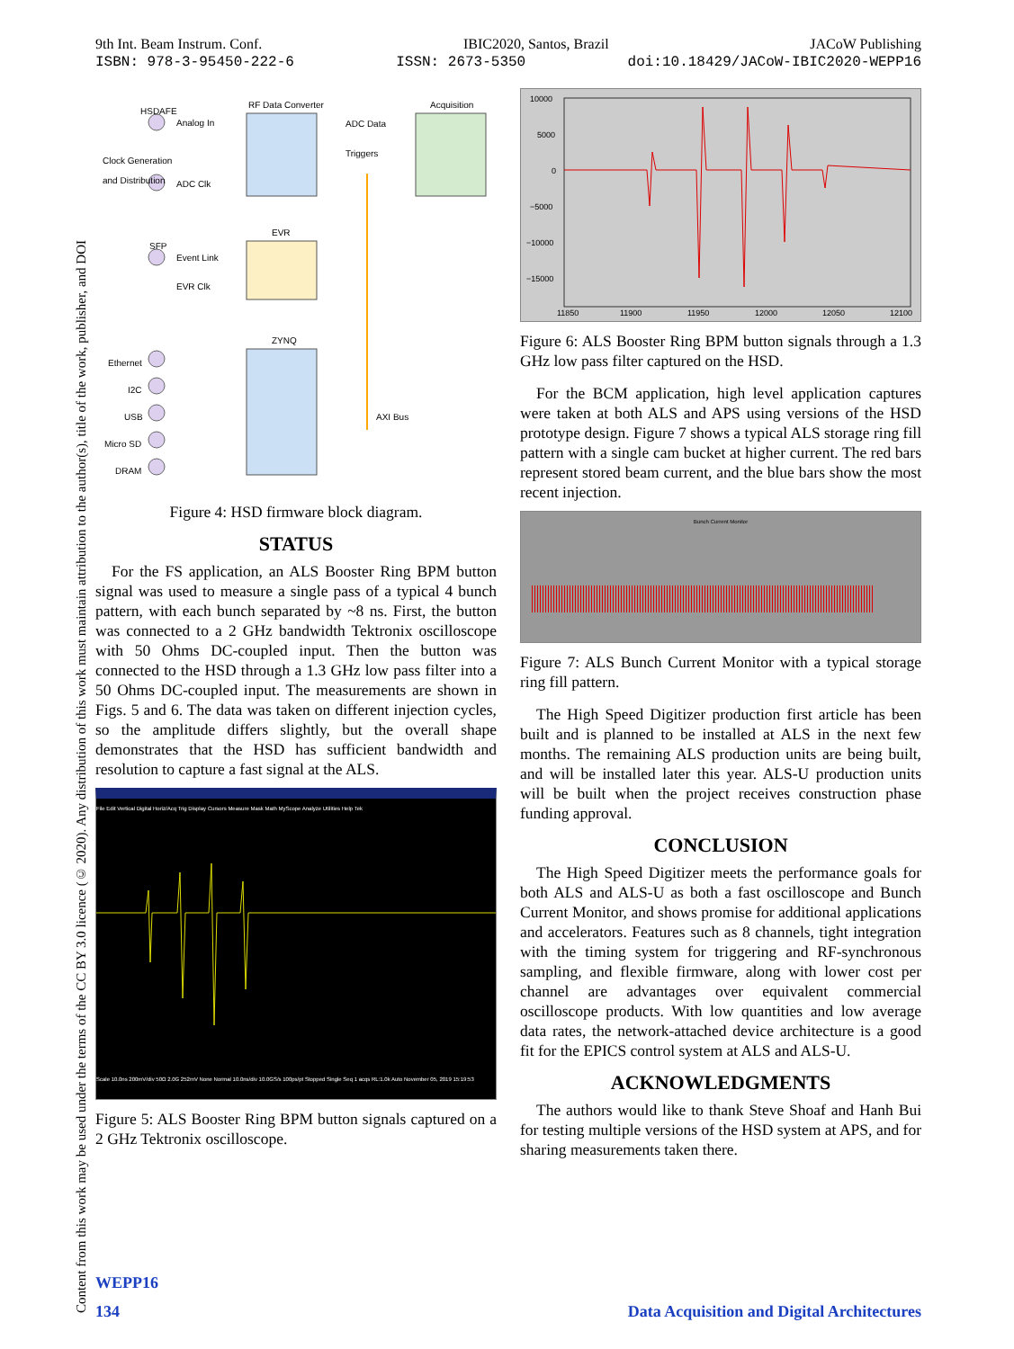9th Int. Beam Instrum. Conf. IBIC2020, Santos, Brazil JACoW Publishing
ISBN: 978-3-95450-222-6 ISSN: 2673-5350 doi:10.18429/JACoW-IBIC2020-WEPP16
Content from this work may be used under the terms of the CC BY 3.0 licence (© 2020). Any distribution of this work must maintain attribution to the author(s), title of the work, publisher, and DOI
HSDAFE
RF Data Converter Acquisition
Analog In ADC Data
Triggers
Clock Generation
and Distribution
ADC Clk
EVR
SFP
Event Link
EVR Clk
ZYNQ
Ethernet
I2C
USB
Micro SD
DRAM
AXI Bus
Figure 4: HSD firmware block diagram.
STATUS
For the FS application, an ALS Booster Ring BPM button signal was used to measure a single pass of a typical 4 bunch pattern, with each bunch separated by ~8 ns. First, the button was connected to a 2 GHz bandwidth Tektronix oscilloscope with 50 Ohms DC-coupled input. Then the button was connected to the HSD through a 1.3 GHz low pass filter into a 50 Ohms DC-coupled input. The measurements are shown in Figs. 5 and 6. The data was taken on different injection cycles, so the amplitude differs slightly, but the overall shape demonstrates that the HSD has sufficient bandwidth and resolution to capture a fast signal at the ALS.
File Edit Vertical Digital Horiz/Acq Trig Display Cursors Measure Mask Math MyScope Analyze Utilities Help Tek
Scale 10.0ns 200mV/div 50Ω 2.0G 252mV None Normal 10.0ns/div 10.0GS/s 100ps/pt Stopped Single Seq 1 acqs RL:1.0k Auto November 05, 2019 15:19:53
Figure 5: ALS Booster Ring BPM button signals captured on a 2 GHz Tektronix oscilloscope.
10000
5000
0
−5000
−10000
−15000
11850
11900
11950
12000
12050
12100
Figure 6: ALS Booster Ring BPM button signals through a 1.3 GHz low pass filter captured on the HSD.
For the BCM application, high level application captures were taken at both ALS and APS using versions of the HSD prototype design. Figure 7 shows a typical ALS storage ring fill pattern with a single cam bucket at higher current. The red bars represent stored beam current, and the blue bars show the most recent injection.
Bunch Current Monitor
Figure 7: ALS Bunch Current Monitor with a typical storage ring fill pattern.
The High Speed Digitizer production first article has been built and is planned to be installed at ALS in the next few months. The remaining ALS production units are being built, and will be installed later this year. ALS-U production units will be built when the project receives construction phase funding approval.
CONCLUSION
The High Speed Digitizer meets the performance goals for both ALS and ALS-U as both a fast oscilloscope and Bunch Current Monitor, and shows promise for additional applications and accelerators. Features such as 8 channels, tight integration with the timing system for triggering and RF-synchronous sampling, and flexible firmware, along with lower cost per channel are advantages over equivalent commercial oscilloscope products. With low quantities and low average data rates, the network-attached device architecture is a good fit for the EPICS control system at ALS and ALS-U.
ACKNOWLEDGMENTS
The authors would like to thank Steve Shoaf and Hanh Bui for testing multiple versions of the HSD system at APS, and for sharing measurements taken there.
WEPP16
134 Data Acquisition and Digital Architectures